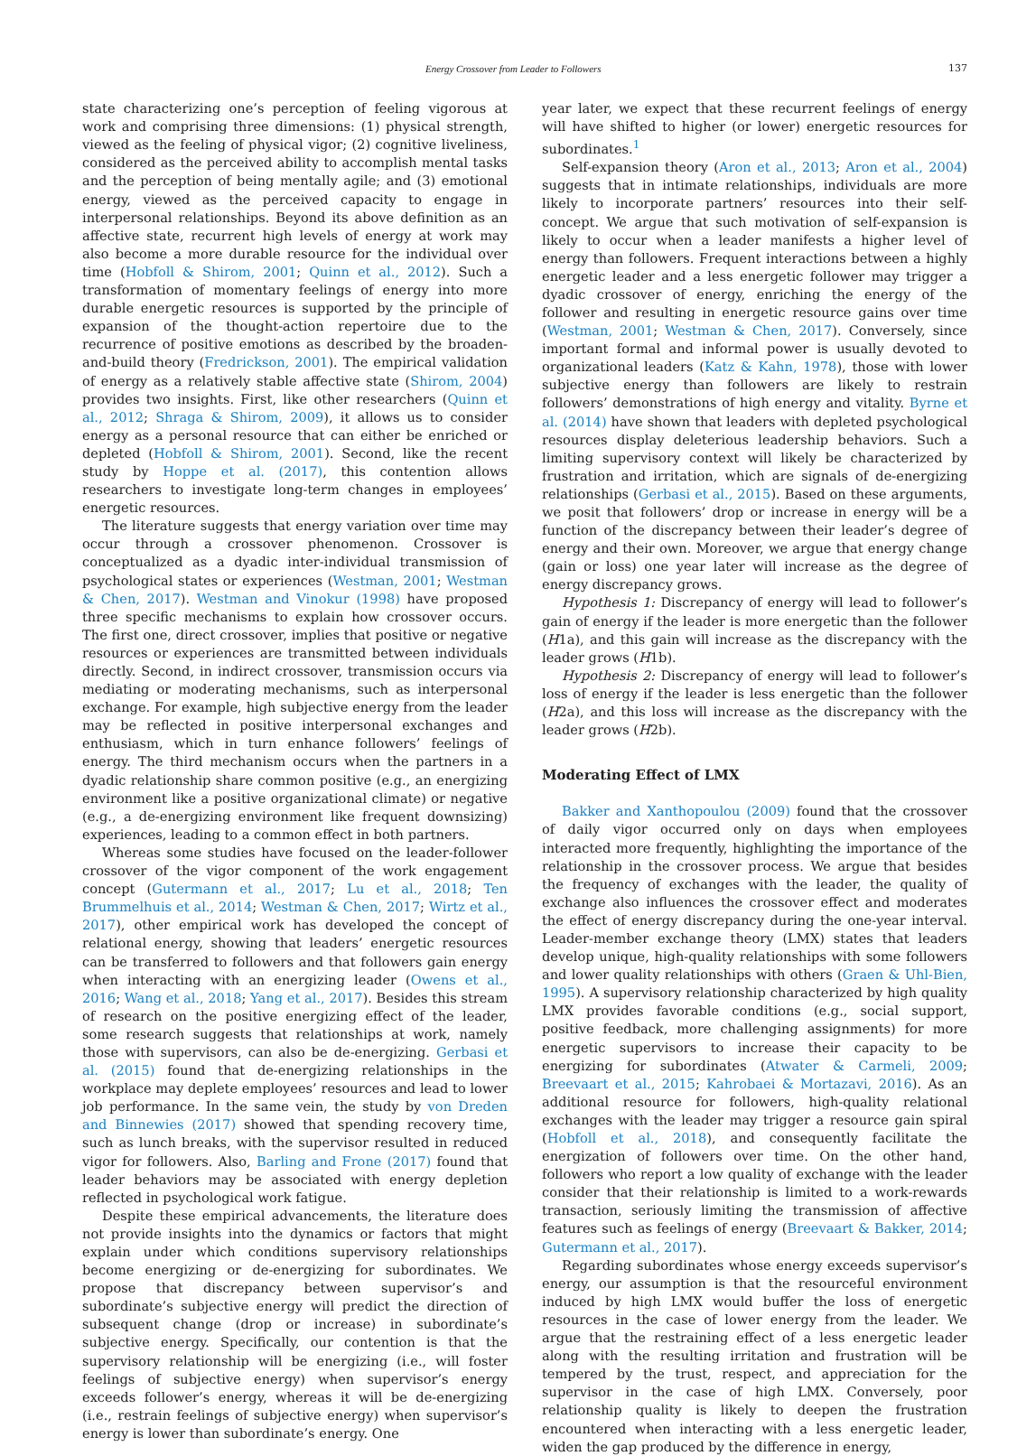Energy Crossover from Leader to Followers 137
state characterizing one’s perception of feeling vigorous at work and comprising three dimensions: (1) physical strength, viewed as the feeling of physical vigor; (2) cognitive liveliness, considered as the perceived ability to accomplish mental tasks and the perception of being mentally agile; and (3) emotional energy, viewed as the perceived capacity to engage in interpersonal relationships. Beyond its above definition as an affective state, recurrent high levels of energy at work may also become a more durable resource for the individual over time (Hobfoll & Shirom, 2001; Quinn et al., 2012). Such a transformation of momentary feelings of energy into more durable energetic resources is supported by the principle of expansion of the thought-action repertoire due to the recurrence of positive emotions as described by the broaden-and-build theory (Fredrickson, 2001). The empirical validation of energy as a relatively stable affective state (Shirom, 2004) provides two insights. First, like other researchers (Quinn et al., 2012; Shraga & Shirom, 2009), it allows us to consider energy as a personal resource that can either be enriched or depleted (Hobfoll & Shirom, 2001). Second, like the recent study by Hoppe et al. (2017), this contention allows researchers to investigate long-term changes in employees’ energetic resources.
The literature suggests that energy variation over time may occur through a crossover phenomenon. Crossover is conceptualized as a dyadic inter-individual transmission of psychological states or experiences (Westman, 2001; Westman & Chen, 2017). Westman and Vinokur (1998) have proposed three specific mechanisms to explain how crossover occurs. The first one, direct crossover, implies that positive or negative resources or experiences are transmitted between individuals directly. Second, in indirect crossover, transmission occurs via mediating or moderating mechanisms, such as interpersonal exchange. For example, high subjective energy from the leader may be reflected in positive interpersonal exchanges and enthusiasm, which in turn enhance followers’ feelings of energy. The third mechanism occurs when the partners in a dyadic relationship share common positive (e.g., an energizing environment like a positive organizational climate) or negative (e.g., a de-energizing environment like frequent downsizing) experiences, leading to a common effect in both partners.
Whereas some studies have focused on the leader-follower crossover of the vigor component of the work engagement concept (Gutermann et al., 2017; Lu et al., 2018; Ten Brummelhuis et al., 2014; Westman & Chen, 2017; Wirtz et al., 2017), other empirical work has developed the concept of relational energy, showing that leaders’ energetic resources can be transferred to followers and that followers gain energy when interacting with an energizing leader (Owens et al., 2016; Wang et al., 2018; Yang et al., 2017). Besides this stream of research on the positive energizing effect of the leader, some research suggests that relationships at work, namely those with supervisors, can also be de-energizing. Gerbasi et al. (2015) found that de-energizing relationships in the workplace may deplete employees’ resources and lead to lower job performance. In the same vein, the study by von Dreden and Binnewies (2017) showed that spending recovery time, such as lunch breaks, with the supervisor resulted in reduced vigor for followers. Also, Barling and Frone (2017) found that leader behaviors may be associated with energy depletion reflected in psychological work fatigue.
Despite these empirical advancements, the literature does not provide insights into the dynamics or factors that might explain under which conditions supervisory relationships become energizing or de-energizing for subordinates. We propose that discrepancy between supervisor’s and subordinate’s subjective energy will predict the direction of subsequent change (drop or increase) in subordinate’s subjective energy. Specifically, our contention is that the supervisory relationship will be energizing (i.e., will foster feelings of subjective energy) when supervisor’s energy exceeds follower’s energy, whereas it will be de-energizing (i.e., restrain feelings of subjective energy) when supervisor’s energy is lower than subordinate’s energy. One
year later, we expect that these recurrent feelings of energy will have shifted to higher (or lower) energetic resources for subordinates.<sup>1</sup>
Self-expansion theory (Aron et al., 2013; Aron et al., 2004) suggests that in intimate relationships, individuals are more likely to incorporate partners’ resources into their self-concept. We argue that such motivation of self-expansion is likely to occur when a leader manifests a higher level of energy than followers. Frequent interactions between a highly energetic leader and a less energetic follower may trigger a dyadic crossover of energy, enriching the energy of the follower and resulting in energetic resource gains over time (Westman, 2001; Westman & Chen, 2017). Conversely, since important formal and informal power is usually devoted to organizational leaders (Katz & Kahn, 1978), those with lower subjective energy than followers are likely to restrain followers’ demonstrations of high energy and vitality. Byrne et al. (2014) have shown that leaders with depleted psychological resources display deleterious leadership behaviors. Such a limiting supervisory context will likely be characterized by frustration and irritation, which are signals of de-energizing relationships (Gerbasi et al., 2015). Based on these arguments, we posit that followers’ drop or increase in energy will be a function of the discrepancy between their leader’s degree of energy and their own. Moreover, we argue that energy change (gain or loss) one year later will increase as the degree of energy discrepancy grows.
Hypothesis 1: Discrepancy of energy will lead to follower’s gain of energy if the leader is more energetic than the follower (H1a), and this gain will increase as the discrepancy with the leader grows (H1b).
Hypothesis 2: Discrepancy of energy will lead to follower’s loss of energy if the leader is less energetic than the follower (H2a), and this loss will increase as the discrepancy with the leader grows (H2b).
Moderating Effect of LMX
Bakker and Xanthopoulou (2009) found that the crossover of daily vigor occurred only on days when employees interacted more frequently, highlighting the importance of the relationship in the crossover process. We argue that besides the frequency of exchanges with the leader, the quality of exchange also influences the crossover effect and moderates the effect of energy discrepancy during the one-year interval. Leader-member exchange theory (LMX) states that leaders develop unique, high-quality relationships with some followers and lower quality relationships with others (Graen & Uhl-Bien, 1995). A supervisory relationship characterized by high quality LMX provides favorable conditions (e.g., social support, positive feedback, more challenging assignments) for more energetic supervisors to increase their capacity to be energizing for subordinates (Atwater & Carmeli, 2009; Breevaart et al., 2015; Kahrobaei & Mortazavi, 2016). As an additional resource for followers, high-quality relational exchanges with the leader may trigger a resource gain spiral (Hobfoll et al., 2018), and consequently facilitate the energization of followers over time. On the other hand, followers who report a low quality of exchange with the leader consider that their relationship is limited to a work-rewards transaction, seriously limiting the transmission of affective features such as feelings of energy (Breevaart & Bakker, 2014; Gutermann et al., 2017).
Regarding subordinates whose energy exceeds supervisor’s energy, our assumption is that the resourceful environment induced by high LMX would buffer the loss of energetic resources in the case of lower energy from the leader. We argue that the restraining effect of a less energetic leader along with the resulting irritation and frustration will be tempered by the trust, respect, and appreciation for the supervisor in the case of high LMX. Conversely, poor relationship quality is likely to deepen the frustration encountered when interacting with a less energetic leader, widen the gap produced by the difference in energy,